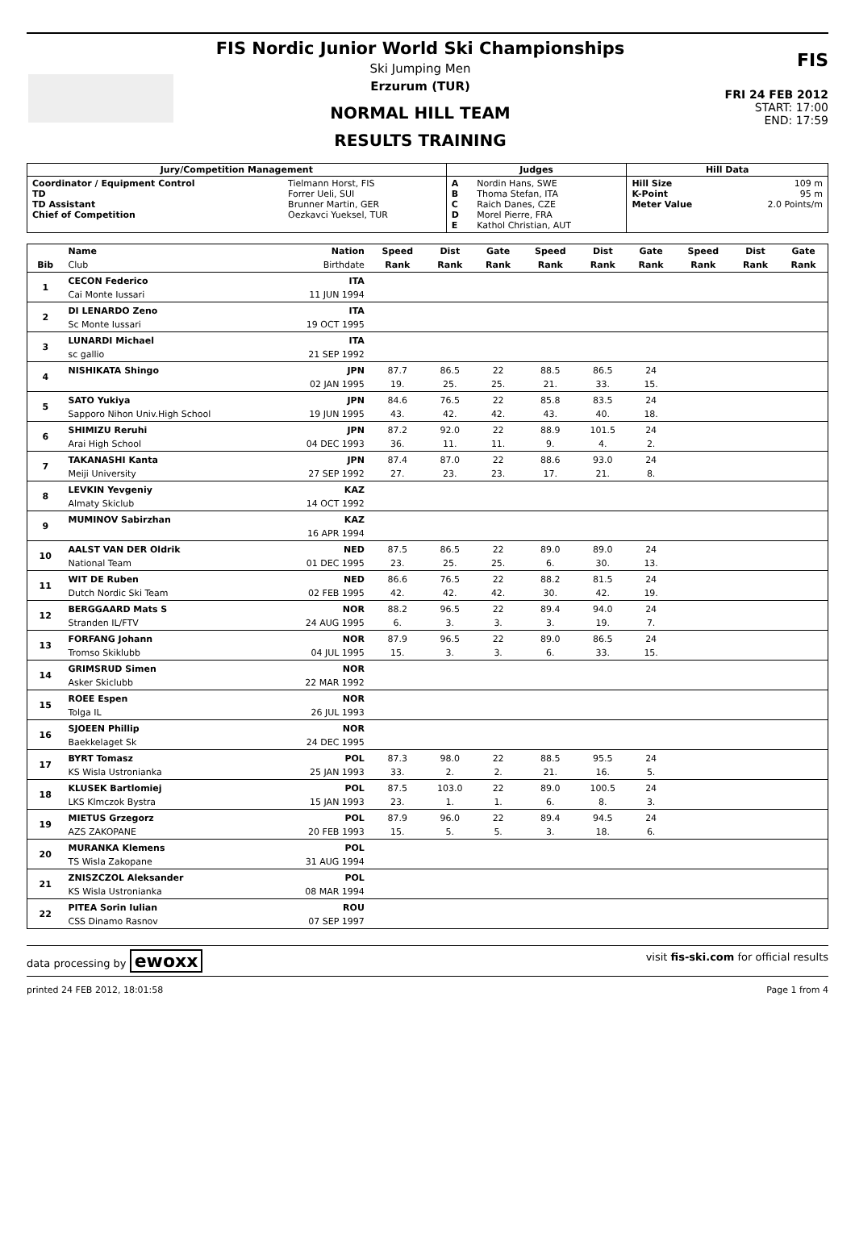FIS Nordic Junior World Ski Championships
Ski Jumping Men
Erzurum (TUR)
NORMAL HILL TEAM
RESULTS TRAINING
FIS
FRI 24 FEB 2012
START: 17:00
END: 17:59
| Jury/Competition Management | | Judges | | Hill Data | |
| --- | --- | --- | --- | --- | --- |
| Coordinator / Equipment Control TD TD Assistant Chief of Competition | Tielmann Horst, FIS Forrer Ueli, SUI Brunner Martin, GER Oezkavci Yueksel, TUR | A B C D E | Nordin Hans, SWE Thoma Stefan, ITA Raich Danes, CZE Morel Pierre, FRA Kathol Christian, AUT | Hill Size K-Point Meter Value | 109 m 95 m 2.0 Points/m |
| | Name | Nation | Speed | Dist | Gate | Speed | Dist | Gate | Speed | Dist | Gate |
| --- | --- | --- | --- | --- | --- | --- | --- | --- | --- | --- | --- |
| Bib | Club | Birthdate | Rank | Rank | Rank | Rank | Rank | Rank | Rank | Rank | Rank |
| 1 | CECON Federico | ITA | | | | | | | | | |
| | Cai Monte Iussari | 11 JUN 1994 | | | | | | | | | |
| 2 | DI LENARDO Zeno | ITA | | | | | | | | | |
| | Sc Monte Iussari | 19 OCT 1995 | | | | | | | | | |
| 3 | LUNARDI Michael | ITA | | | | | | | | | |
| | sc gallio | 21 SEP 1992 | | | | | | | | | |
| 4 | NISHIKATA Shingo | JPN | 87.7 | 86.5 | 22 | 88.5 | 86.5 | 24 | | | |
| | | 02 JAN 1995 | 19. | 25. | 25. | 21. | 33. | 15. | | | |
| 5 | SATO Yukiya | JPN | 84.6 | 76.5 | 22 | 85.8 | 83.5 | 24 | | | |
| | Sapporo Nihon Univ.High School | 19 JUN 1995 | 43. | 42. | 42. | 43. | 40. | 18. | | | |
| 6 | SHIMIZU Reruhi | JPN | 87.2 | 92.0 | 22 | 88.9 | 101.5 | 24 | | | |
| | Arai High School | 04 DEC 1993 | 36. | 11. | 11. | 9. | 4. | 2. | | | |
| 7 | TAKANASHI Kanta | JPN | 87.4 | 87.0 | 22 | 88.6 | 93.0 | 24 | | | |
| | Meiji University | 27 SEP 1992 | 27. | 23. | 23. | 17. | 21. | 8. | | | |
| 8 | LEVKIN Yevgeniy | KAZ | | | | | | | | | |
| | Almaty Skiclub | 14 OCT 1992 | | | | | | | | | |
| 9 | MUMINOV Sabirzhan | KAZ | | | | | | | | | |
| | | 16 APR 1994 | | | | | | | | | |
| 10 | AALST VAN DER Oldrik | NED | 87.5 | 86.5 | 22 | 89.0 | 89.0 | 24 | | | |
| | National Team | 01 DEC 1995 | 23. | 25. | 25. | 6. | 30. | 13. | | | |
| 11 | WIT DE Ruben | NED | 86.6 | 76.5 | 22 | 88.2 | 81.5 | 24 | | | |
| | Dutch Nordic Ski Team | 02 FEB 1995 | 42. | 42. | 42. | 30. | 42. | 19. | | | |
| 12 | BERGGAARD Mats S | NOR | 88.2 | 96.5 | 22 | 89.4 | 94.0 | 24 | | | |
| | Stranden IL/FTV | 24 AUG 1995 | 6. | 3. | 3. | 3. | 19. | 7. | | | |
| 13 | FORFANG Johann | NOR | 87.9 | 96.5 | 22 | 89.0 | 86.5 | 24 | | | |
| | Tromso Skiklubb | 04 JUL 1995 | 15. | 3. | 3. | 6. | 33. | 15. | | | |
| 14 | GRIMSRUD Simen | NOR | | | | | | | | | |
| | Asker Skiclubb | 22 MAR 1992 | | | | | | | | | |
| 15 | ROEE Espen | NOR | | | | | | | | | |
| | Tolga IL | 26 JUL 1993 | | | | | | | | | |
| 16 | SJOEEN Phillip | NOR | | | | | | | | | |
| | Baekkelaget Sk | 24 DEC 1995 | | | | | | | | | |
| 17 | BYRT Tomasz | POL | 87.3 | 98.0 | 22 | 88.5 | 95.5 | 24 | | | |
| | KS Wisla Ustronianka | 25 JAN 1993 | 33. | 2. | 2. | 21. | 16. | 5. | | | |
| 18 | KLUSEK Bartlomiej | POL | 87.5 | 103.0 | 22 | 89.0 | 100.5 | 24 | | | |
| | LKS Klmczok Bystra | 15 JAN 1993 | 23. | 1. | 1. | 6. | 8. | 3. | | | |
| 19 | MIETUS Grzegorz | POL | 87.9 | 96.0 | 22 | 89.4 | 94.5 | 24 | | | |
| | AZS ZAKOPANE | 20 FEB 1993 | 15. | 5. | 5. | 3. | 18. | 6. | | | |
| 20 | MURANKA Klemens | POL | | | | | | | | | |
| | TS Wisla Zakopane | 31 AUG 1994 | | | | | | | | | |
| 21 | ZNISZCZOL Aleksander | POL | | | | | | | | | |
| | KS Wisla Ustronianka | 08 MAR 1994 | | | | | | | | | |
| 22 | PITEA Sorin Iulian | ROU | | | | | | | | | |
| | CSS Dinamo Rasnov | 07 SEP 1997 | | | | | | | | | |
data processing by ewoxx visit fis-ski.com for official results
printed 24 FEB 2012, 18:01:58 Page 1 from 4